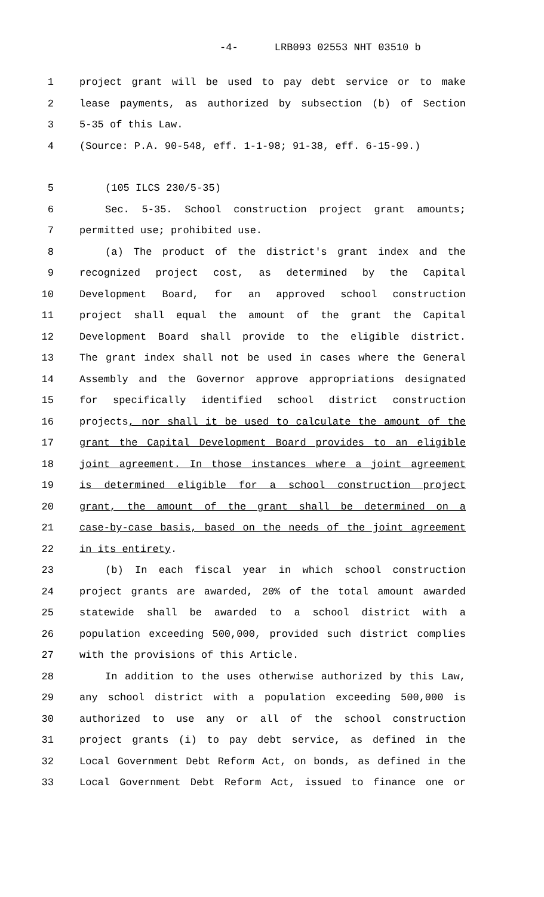-4- LRB093 02553 NHT 03510 b
1 project grant will be used to pay debt service or to make
2 lease payments, as authorized by subsection (b) of Section
3 5-35 of this Law.
4 (Source: P.A. 90-548, eff. 1-1-98; 91-38, eff. 6-15-99.)
5 (105 ILCS 230/5-35)
6 Sec. 5-35. School construction project grant amounts;
7 permitted use; prohibited use.
8 (a) The product of the district's grant index and the
9 recognized project cost, as determined by the Capital
10 Development Board, for an approved school construction
11 project shall equal the amount of the grant the Capital
12 Development Board shall provide to the eligible district.
13 The grant index shall not be used in cases where the General
14 Assembly and the Governor approve appropriations designated
15 for specifically identified school district construction
16 projects, nor shall it be used to calculate the amount of the
17 grant the Capital Development Board provides to an eligible
18 joint agreement. In those instances where a joint agreement
19 is determined eligible for a school construction project
20 grant, the amount of the grant shall be determined on a
21 case-by-case basis, based on the needs of the joint agreement
22 in its entirety.
23 (b) In each fiscal year in which school construction
24 project grants are awarded, 20% of the total amount awarded
25 statewide shall be awarded to a school district with a
26 population exceeding 500,000, provided such district complies
27 with the provisions of this Article.
28 In addition to the uses otherwise authorized by this Law,
29 any school district with a population exceeding 500,000 is
30 authorized to use any or all of the school construction
31 project grants (i) to pay debt service, as defined in the
32 Local Government Debt Reform Act, on bonds, as defined in the
33 Local Government Debt Reform Act, issued to finance one or